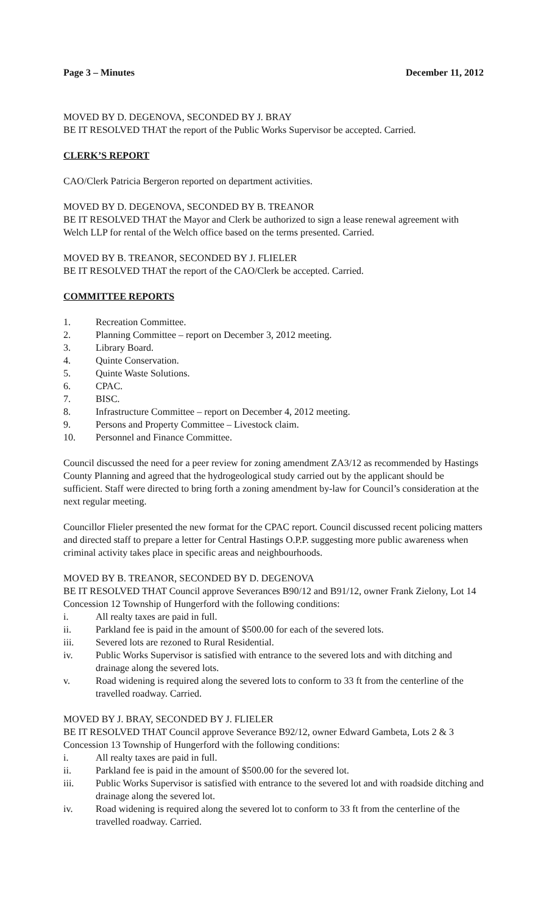Page 3 – Minutes December 11, 2012
MOVED BY D. DEGENOVA, SECONDED BY J. BRAY
BE IT RESOLVED THAT the report of the Public Works Supervisor be accepted. Carried.
CLERK’S REPORT
CAO/Clerk Patricia Bergeron reported on department activities.
MOVED BY D. DEGENOVA, SECONDED BY B. TREANOR
BE IT RESOLVED THAT the Mayor and Clerk be authorized to sign a lease renewal agreement with Welch LLP for rental of the Welch office based on the terms presented. Carried.
MOVED BY B. TREANOR, SECONDED BY J. FLIELER
BE IT RESOLVED THAT the report of the CAO/Clerk be accepted. Carried.
COMMITTEE REPORTS
1. Recreation Committee.
2. Planning Committee – report on December 3, 2012 meeting.
3. Library Board.
4. Quinte Conservation.
5. Quinte Waste Solutions.
6. CPAC.
7. BISC.
8. Infrastructure Committee – report on December 4, 2012 meeting.
9. Persons and Property Committee – Livestock claim.
10. Personnel and Finance Committee.
Council discussed the need for a peer review for zoning amendment ZA3/12 as recommended by Hastings County Planning and agreed that the hydrogeological study carried out by the applicant should be sufficient. Staff were directed to bring forth a zoning amendment by-law for Council’s consideration at the next regular meeting.
Councillor Flieler presented the new format for the CPAC report. Council discussed recent policing matters and directed staff to prepare a letter for Central Hastings O.P.P. suggesting more public awareness when criminal activity takes place in specific areas and neighbourhoods.
MOVED BY B. TREANOR, SECONDED BY D. DEGENOVA
BE IT RESOLVED THAT Council approve Severances B90/12 and B91/12, owner Frank Zielony, Lot 14 Concession 12 Township of Hungerford with the following conditions:
i. All realty taxes are paid in full.
ii. Parkland fee is paid in the amount of $500.00 for each of the severed lots.
iii. Severed lots are rezoned to Rural Residential.
iv. Public Works Supervisor is satisfied with entrance to the severed lots and with ditching and drainage along the severed lots.
v. Road widening is required along the severed lots to conform to 33 ft from the centerline of the travelled roadway. Carried.
MOVED BY J. BRAY, SECONDED BY J. FLIELER
BE IT RESOLVED THAT Council approve Severance B92/12, owner Edward Gambeta, Lots 2 & 3 Concession 13 Township of Hungerford with the following conditions:
i. All realty taxes are paid in full.
ii. Parkland fee is paid in the amount of $500.00 for the severed lot.
iii. Public Works Supervisor is satisfied with entrance to the severed lot and with roadside ditching and drainage along the severed lot.
iv. Road widening is required along the severed lot to conform to 33 ft from the centerline of the travelled roadway. Carried.